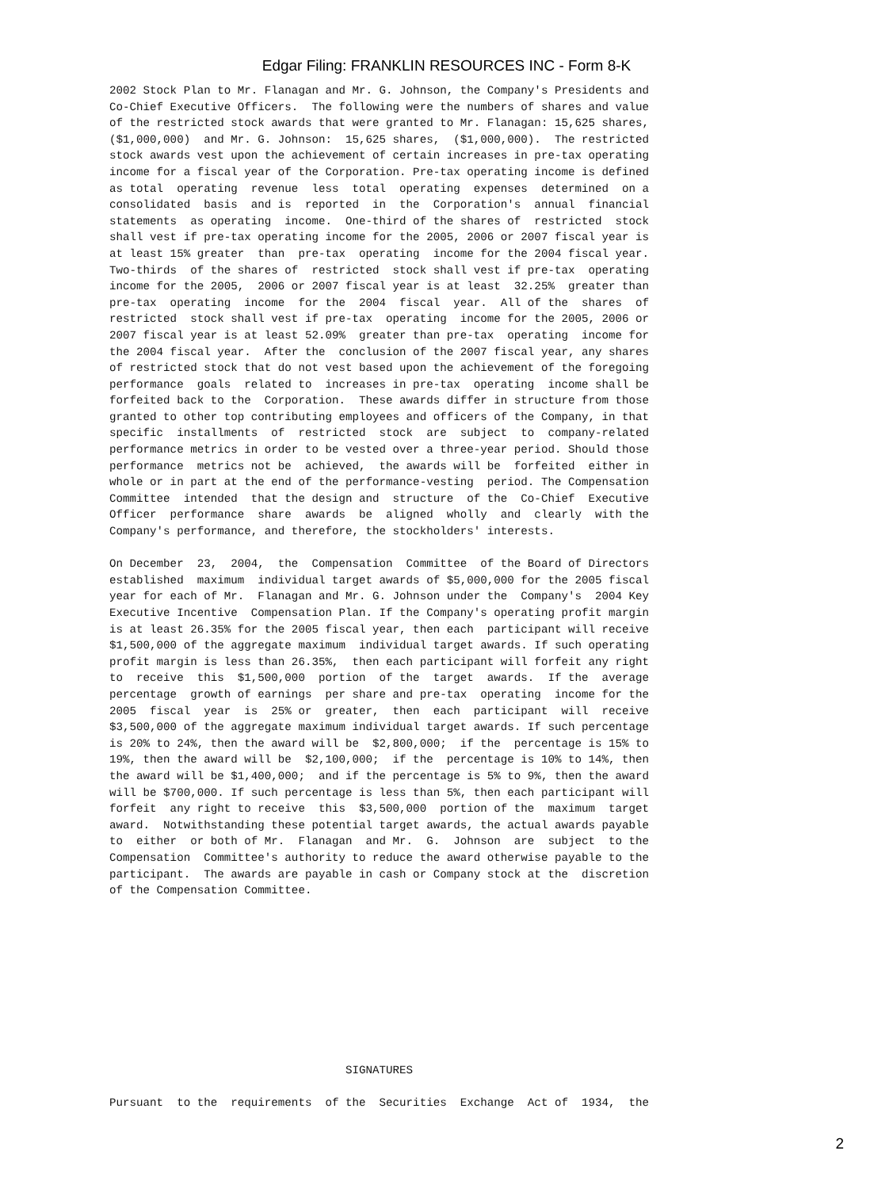Edgar Filing: FRANKLIN RESOURCES INC - Form 8-K
2002 Stock Plan to Mr. Flanagan and Mr. G. Johnson, the Company's Presidents and
Co-Chief Executive Officers.  The following were the numbers of shares and value
of the restricted stock awards that were granted to Mr. Flanagan: 15,625 shares,
($1,000,000)  and Mr. G. Johnson:  15,625 shares,  ($1,000,000).  The restricted
stock awards vest upon the achievement of certain increases in pre-tax operating
income for a fiscal year of the Corporation. Pre-tax operating income is defined
as total  operating  revenue  less  total  operating  expenses  determined  on a
consolidated  basis  and is  reported  in  the  Corporation's  annual  financial
statements  as operating  income.  One-third of the shares of  restricted  stock
shall vest if pre-tax operating income for the 2005, 2006 or 2007 fiscal year is
at least 15% greater  than  pre-tax  operating  income for the 2004 fiscal year.
Two-thirds  of the shares of  restricted  stock shall vest if pre-tax  operating
income for the 2005,  2006 or 2007 fiscal year is at least  32.25%  greater than
pre-tax  operating  income  for the  2004  fiscal  year.  All of the  shares  of
restricted  stock shall vest if pre-tax  operating  income for the 2005, 2006 or
2007 fiscal year is at least 52.09%  greater than pre-tax  operating  income for
the 2004 fiscal year.  After the  conclusion of the 2007 fiscal year, any shares
of restricted stock that do not vest based upon the achievement of the foregoing
performance  goals  related to  increases in pre-tax  operating  income shall be
forfeited back to the  Corporation.  These awards differ in structure from those
granted to other top contributing employees and officers of the Company, in that
specific  installments  of  restricted  stock  are  subject  to  company-related
performance metrics in order to be vested over a three-year period. Should those
performance  metrics not be  achieved,  the awards will be  forfeited  either in
whole or in part at the end of the performance-vesting  period. The Compensation
Committee  intended  that the design and  structure  of the  Co-Chief  Executive
Officer  performance  share  awards  be  aligned  wholly  and  clearly  with the
Company's performance, and therefore, the stockholders' interests.

On December  23,  2004,  the  Compensation  Committee  of the Board of Directors
established  maximum  individual target awards of $5,000,000 for the 2005 fiscal
year for each of Mr.  Flanagan and Mr. G. Johnson under the  Company's  2004 Key
Executive Incentive  Compensation Plan. If the Company's operating profit margin
is at least 26.35% for the 2005 fiscal year, then each  participant will receive
$1,500,000 of the aggregate maximum  individual target awards. If such operating
profit margin is less than 26.35%,  then each participant will forfeit any right
to  receive  this  $1,500,000  portion  of the  target  awards.  If the  average
percentage  growth of earnings  per share and pre-tax  operating  income for the
2005  fiscal  year  is  25% or  greater,  then  each  participant  will  receive
$3,500,000 of the aggregate maximum individual target awards. If such percentage
is 20% to 24%, then the award will be  $2,800,000;  if the  percentage is 15% to
19%, then the award will be  $2,100,000;  if the  percentage is 10% to 14%, then
the award will be $1,400,000;  and if the percentage is 5% to 9%, then the award
will be $700,000. If such percentage is less than 5%, then each participant will
forfeit  any right to receive  this  $3,500,000  portion of the  maximum  target
award.  Notwithstanding these potential target awards, the actual awards payable
to  either  or both of Mr.  Flanagan  and Mr.  G.  Johnson  are  subject  to the
Compensation  Committee's authority to reduce the award otherwise payable to the
participant.  The awards are payable in cash or Company stock at the  discretion
of the Compensation Committee.










                                   SIGNATURES

Pursuant  to the  requirements  of the  Securities  Exchange  Act of  1934,  the
2